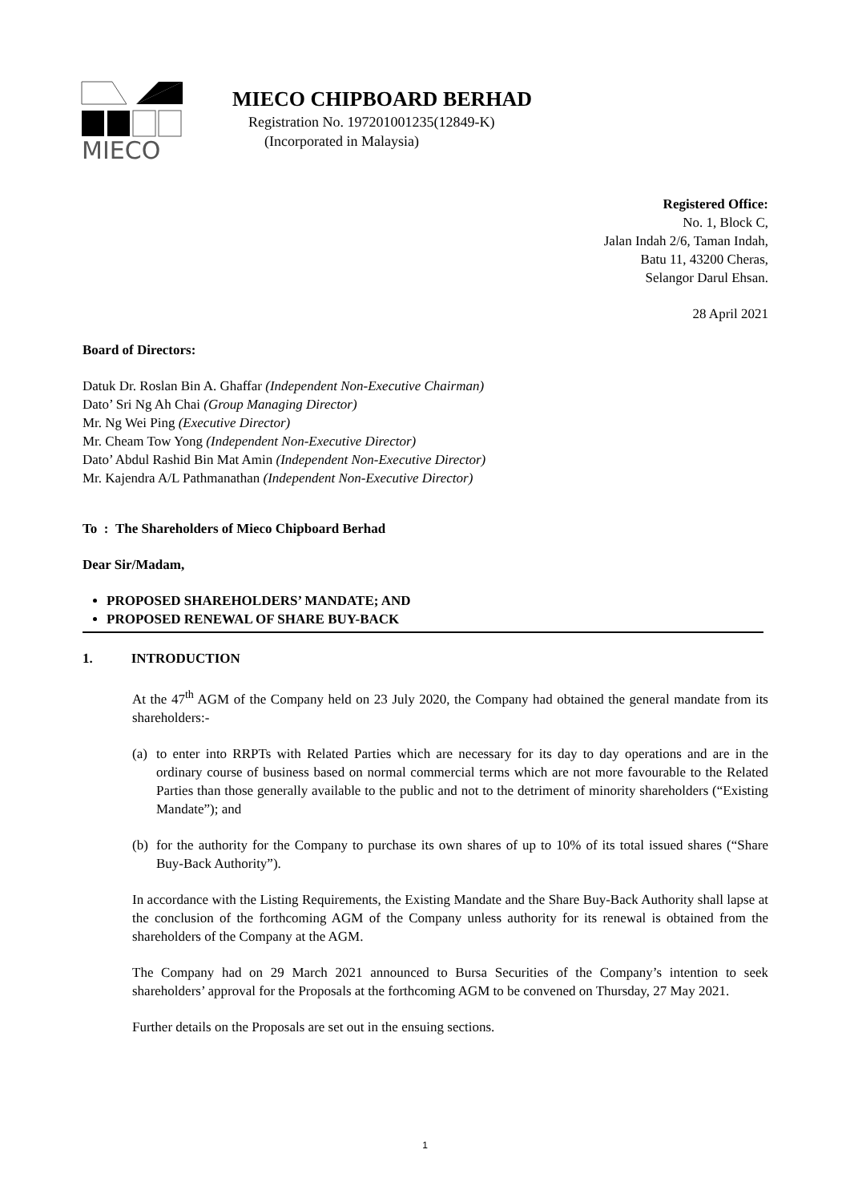MIECO
MIECO CHIPBOARD BERHAD
Registration No. 197201001235(12849-K)
(Incorporated in Malaysia)
Registered Office:
No. 1, Block C,
Jalan Indah 2/6, Taman Indah,
Batu 11, 43200 Cheras,
Selangor Darul Ehsan.
28 April 2021
Board of Directors:
Datuk Dr. Roslan Bin A. Ghaffar (Independent Non-Executive Chairman)
Dato’ Sri Ng Ah Chai (Group Managing Director)
Mr. Ng Wei Ping (Executive Director)
Mr. Cheam Tow Yong (Independent Non-Executive Director)
Dato’ Abdul Rashid Bin Mat Amin (Independent Non-Executive Director)
Mr. Kajendra A/L Pathmanathan (Independent Non-Executive Director)
To : The Shareholders of Mieco Chipboard Berhad
Dear Sir/Madam,
PROPOSED SHAREHOLDERS’ MANDATE; AND
PROPOSED RENEWAL OF SHARE BUY-BACK
1. INTRODUCTION
At the 47<sup>th</sup> AGM of the Company held on 23 July 2020, the Company had obtained the general mandate from its shareholders:-
(a) to enter into RRPTs with Related Parties which are necessary for its day to day operations and are in the ordinary course of business based on normal commercial terms which are not more favourable to the Related Parties than those generally available to the public and not to the detriment of minority shareholders (“Existing Mandate”); and
(b) for the authority for the Company to purchase its own shares of up to 10% of its total issued shares (“Share Buy-Back Authority”).
In accordance with the Listing Requirements, the Existing Mandate and the Share Buy-Back Authority shall lapse at the conclusion of the forthcoming AGM of the Company unless authority for its renewal is obtained from the shareholders of the Company at the AGM.
The Company had on 29 March 2021 announced to Bursa Securities of the Company’s intention to seek shareholders’ approval for the Proposals at the forthcoming AGM to be convened on Thursday, 27 May 2021.
Further details on the Proposals are set out in the ensuing sections.
1